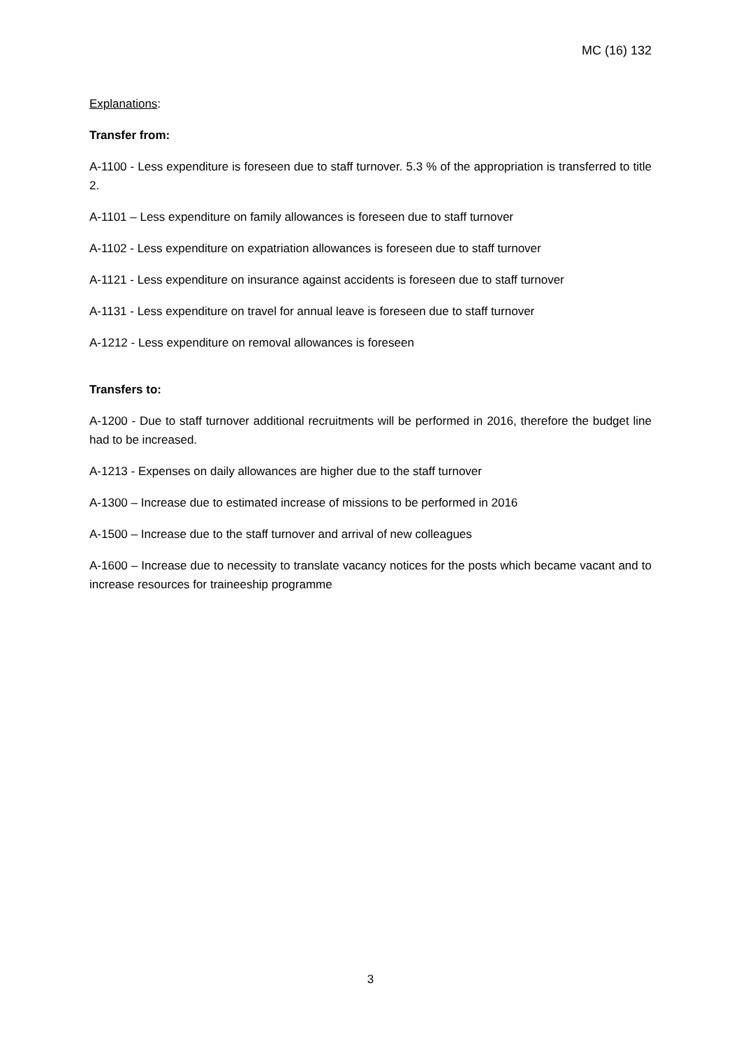MC (16) 132
Explanations:
Transfer from:
A-1100 - Less expenditure is foreseen due to staff turnover. 5.3 % of the appropriation is transferred to title 2.
A-1101 – Less expenditure on family allowances is foreseen due to staff turnover
A-1102 - Less expenditure on expatriation allowances is foreseen due to staff turnover
A-1121 - Less expenditure on insurance against accidents is foreseen due to staff turnover
A-1131 - Less expenditure on travel for annual leave is foreseen due to staff turnover
A-1212 - Less expenditure on removal allowances is foreseen
Transfers to:
A-1200 - Due to staff turnover additional recruitments will be performed in 2016, therefore the budget line had to be increased.
A-1213 - Expenses on daily allowances are higher due to the staff turnover
A-1300 – Increase due to estimated increase of missions to be performed in 2016
A-1500 – Increase due to the staff turnover and arrival of new colleagues
A-1600 – Increase due to necessity to translate vacancy notices for the posts which became vacant and to increase resources for traineeship programme
3